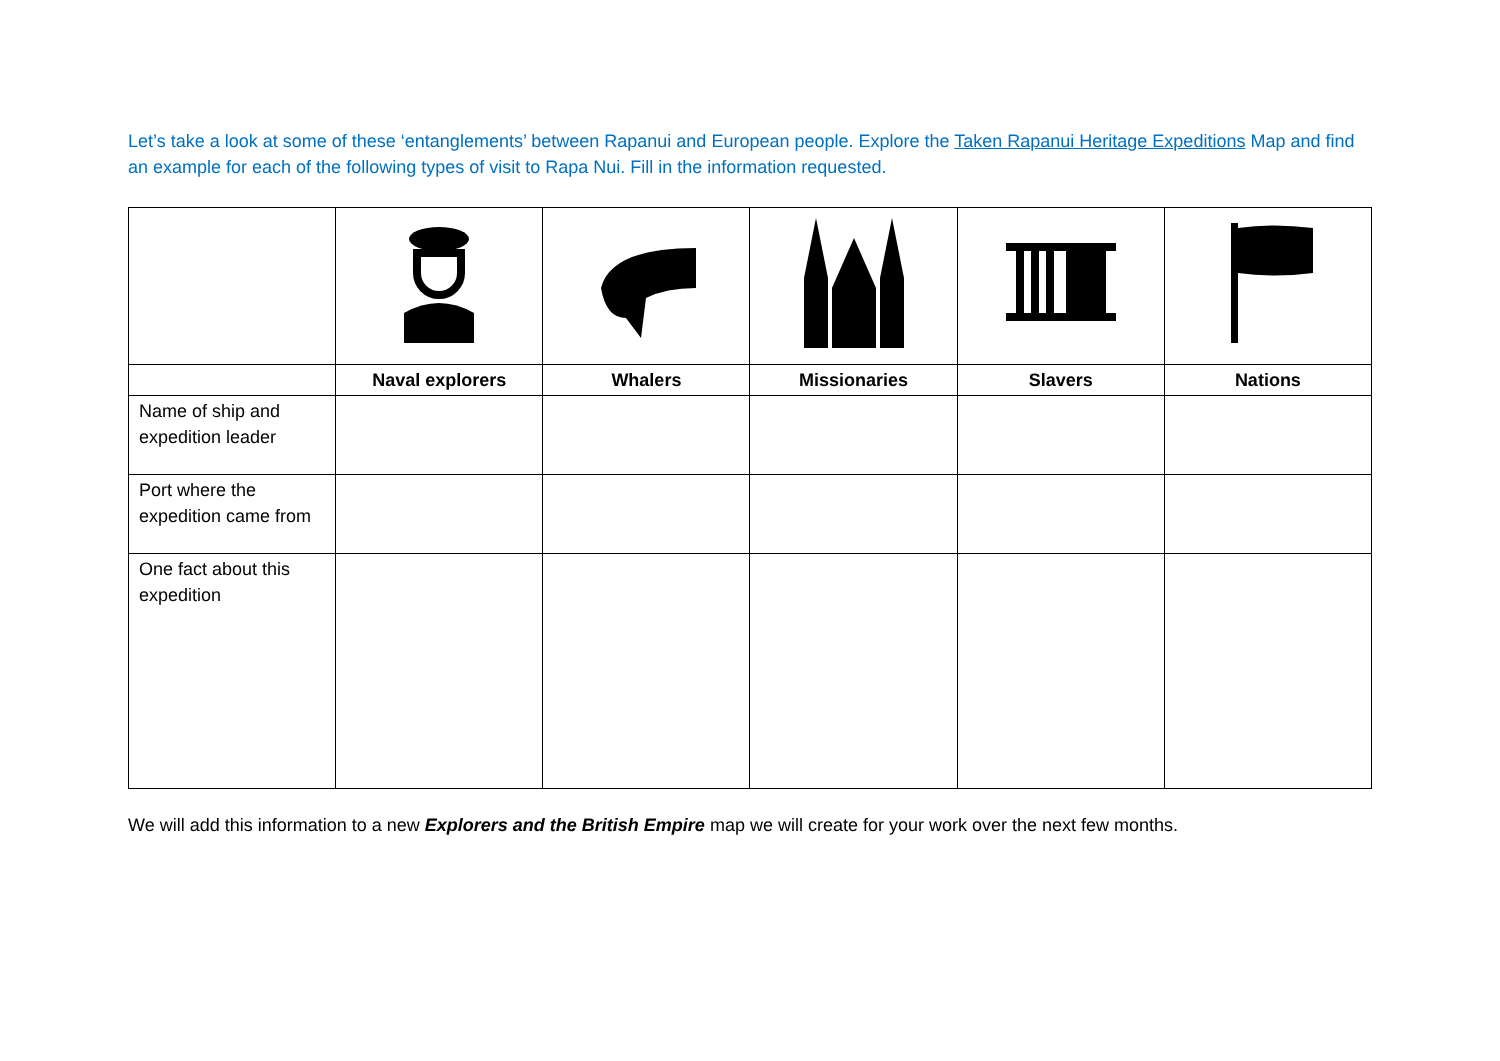Let’s take a look at some of these ‘entanglements’ between Rapanui and European people. Explore the Taken Rapanui Heritage Expeditions Map and find an example for each of the following types of visit to Rapa Nui. Fill in the information requested.
| | Naval explorers | Whalers | Missionaries | Slavers | Nations |
| Name of ship and expedition leader | | | | | |
| Port where the expedition came from | | | | | |
| One fact about this expedition | | | | | |
We will add this information to a new Explorers and the British Empire map we will create for your work over the next few months.